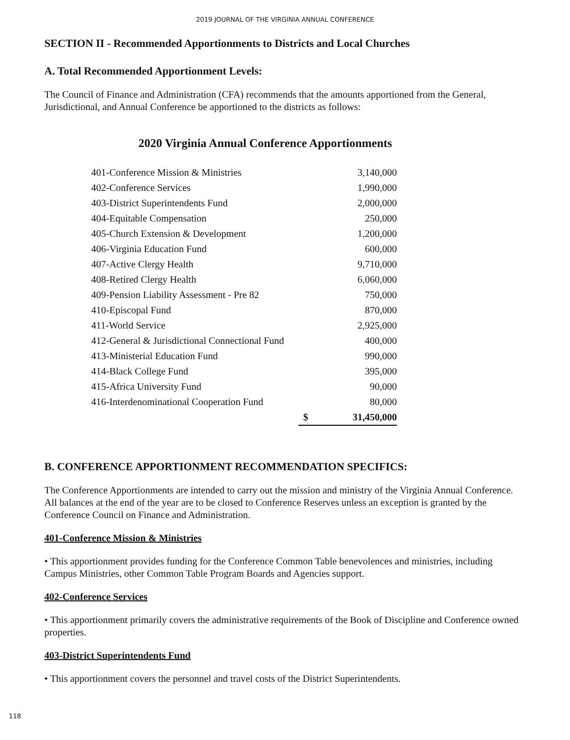2019 JOURNAL OF THE VIRGINIA ANNUAL CONFERENCE
SECTION II - Recommended Apportionments to Districts and Local Churches
A. Total Recommended Apportionment Levels:
The Council of Finance and Administration (CFA) recommends that the amounts apportioned from the General, Jurisdictional, and Annual Conference be apportioned to the districts as follows:
2020 Virginia Annual Conference Apportionments
| 401-Conference Mission & Ministries | | 3,140,000 |
| 402-Conference Services | | 1,990,000 |
| 403-District Superintendents Fund | | 2,000,000 |
| 404-Equitable Compensation | | 250,000 |
| 405-Church Extension & Development | | 1,200,000 |
| 406-Virginia Education Fund | | 600,000 |
| 407-Active Clergy Health | | 9,710,000 |
| 408-Retired Clergy Health | | 6,060,000 |
| 409-Pension Liability Assessment - Pre 82 | | 750,000 |
| 410-Episcopal Fund | | 870,000 |
| 411-World Service | | 2,925,000 |
| 412-General & Jurisdictional Connectional Fund | | 400,000 |
| 413-Ministerial Education Fund | | 990,000 |
| 414-Black College Fund | | 395,000 |
| 415-Africa University Fund | | 90,000 |
| 416-Interdenominational Cooperation Fund | | 80,000 |
| | $ | 31,450,000 |
B. CONFERENCE APPORTIONMENT RECOMMENDATION SPECIFICS:
The Conference Apportionments are intended to carry out the mission and ministry of the Virginia Annual Conference. All balances at the end of the year are to be closed to Conference Reserves unless an exception is granted by the Conference Council on Finance and Administration.
401-Conference Mission & Ministries
• This apportionment provides funding for the Conference Common Table benevolences and ministries, including Campus Ministries, other Common Table Program Boards and Agencies support.
402-Conference Services
• This apportionment primarily covers the administrative requirements of the Book of Discipline and Conference owned properties.
403-District Superintendents Fund
• This apportionment covers the personnel and travel costs of the District Superintendents.
118